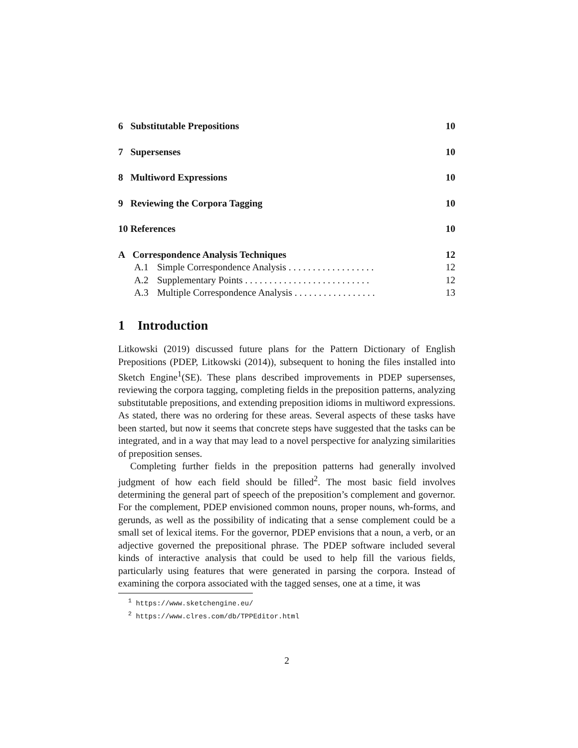6 Substitutable Prepositions 10
7 Supersenses 10
8 Multiword Expressions 10
9 Reviewing the Corpora Tagging 10
10 References 10
A Correspondence Analysis Techniques 12
A.1 Simple Correspondence Analysis . . . . . . . . . . . . . . . . . . 12
A.2 Supplementary Points . . . . . . . . . . . . . . . . . . . . . . . . . . 12
A.3 Multiple Correspondence Analysis . . . . . . . . . . . . . . . . . 13
1 Introduction
Litkowski (2019) discussed future plans for the Pattern Dictionary of English Prepositions (PDEP, Litkowski (2014)), subsequent to honing the files installed into Sketch Engine<sup>1</sup>(SE). These plans described improvements in PDEP supersenses, reviewing the corpora tagging, completing fields in the preposition patterns, analyzing substitutable prepositions, and extending preposition idioms in multiword expressions. As stated, there was no ordering for these areas. Several aspects of these tasks have been started, but now it seems that concrete steps have suggested that the tasks can be integrated, and in a way that may lead to a novel perspective for analyzing similarities of preposition senses.
Completing further fields in the preposition patterns had generally involved judgment of how each field should be filled<sup>2</sup>. The most basic field involves determining the general part of speech of the preposition’s complement and governor. For the complement, PDEP envisioned common nouns, proper nouns, wh-forms, and gerunds, as well as the possibility of indicating that a sense complement could be a small set of lexical items. For the governor, PDEP envisions that a noun, a verb, or an adjective governed the prepositional phrase. The PDEP software included several kinds of interactive analysis that could be used to help fill the various fields, particularly using features that were generated in parsing the corpora. Instead of examining the corpora associated with the tagged senses, one at a time, it was
<sup>1</sup> https://www.sketchengine.eu/
<sup>2</sup> https://www.clres.com/db/TPPEditor.html
2